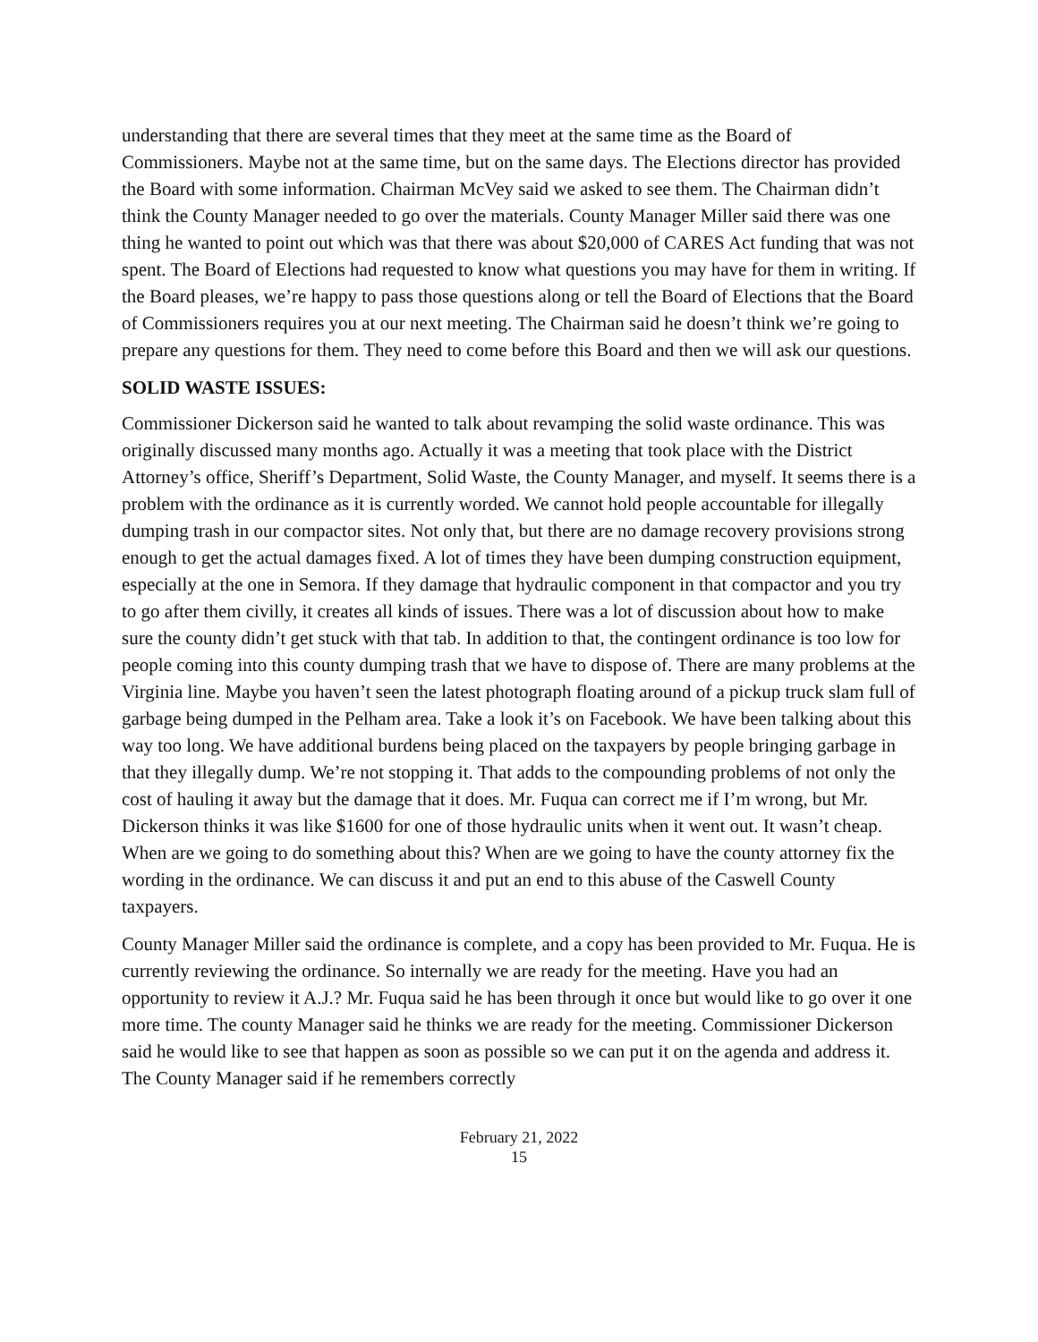understanding that there are several times that they meet at the same time as the Board of Commissioners. Maybe not at the same time, but on the same days. The Elections director has provided the Board with some information. Chairman McVey said we asked to see them. The Chairman didn’t think the County Manager needed to go over the materials. County Manager Miller said there was one thing he wanted to point out which was that there was about $20,000 of CARES Act funding that was not spent. The Board of Elections had requested to know what questions you may have for them in writing. If the Board pleases, we’re happy to pass those questions along or tell the Board of Elections that the Board of Commissioners requires you at our next meeting. The Chairman said he doesn’t think we’re going to prepare any questions for them. They need to come before this Board and then we will ask our questions.
SOLID WASTE ISSUES:
Commissioner Dickerson said he wanted to talk about revamping the solid waste ordinance. This was originally discussed many months ago. Actually it was a meeting that took place with the District Attorney’s office, Sheriff’s Department, Solid Waste, the County Manager, and myself. It seems there is a problem with the ordinance as it is currently worded. We cannot hold people accountable for illegally dumping trash in our compactor sites. Not only that, but there are no damage recovery provisions strong enough to get the actual damages fixed. A lot of times they have been dumping construction equipment, especially at the one in Semora. If they damage that hydraulic component in that compactor and you try to go after them civilly, it creates all kinds of issues. There was a lot of discussion about how to make sure the county didn’t get stuck with that tab. In addition to that, the contingent ordinance is too low for people coming into this county dumping trash that we have to dispose of. There are many problems at the Virginia line. Maybe you haven’t seen the latest photograph floating around of a pickup truck slam full of garbage being dumped in the Pelham area. Take a look it’s on Facebook. We have been talking about this way too long. We have additional burdens being placed on the taxpayers by people bringing garbage in that they illegally dump. We’re not stopping it. That adds to the compounding problems of not only the cost of hauling it away but the damage that it does. Mr. Fuqua can correct me if I’m wrong, but Mr. Dickerson thinks it was like $1600 for one of those hydraulic units when it went out. It wasn’t cheap. When are we going to do something about this? When are we going to have the county attorney fix the wording in the ordinance. We can discuss it and put an end to this abuse of the Caswell County taxpayers.
County Manager Miller said the ordinance is complete, and a copy has been provided to Mr. Fuqua. He is currently reviewing the ordinance. So internally we are ready for the meeting. Have you had an opportunity to review it A.J.? Mr. Fuqua said he has been through it once but would like to go over it one more time. The county Manager said he thinks we are ready for the meeting. Commissioner Dickerson said he would like to see that happen as soon as possible so we can put it on the agenda and address it. The County Manager said if he remembers correctly
February 21, 2022
15